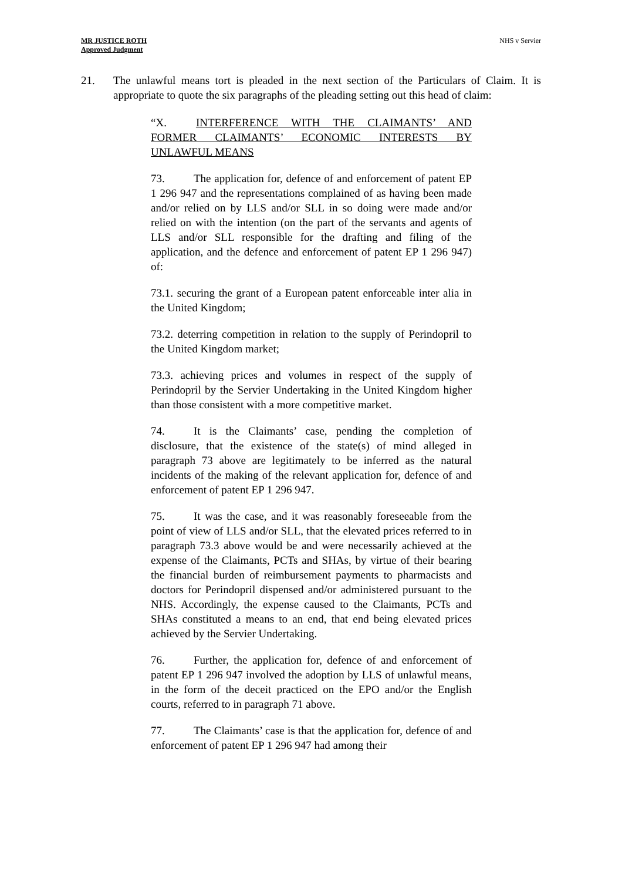MR JUSTICE ROTH
Approved Judgment
NHS v Servier
21. The unlawful means tort is pleaded in the next section of the Particulars of Claim. It is appropriate to quote the six paragraphs of the pleading setting out this head of claim:
“X. INTERFERENCE WITH THE CLAIMANTS’ AND FORMER CLAIMANTS’ ECONOMIC INTERESTS BY UNLAWFUL MEANS
73. The application for, defence of and enforcement of patent EP 1 296 947 and the representations complained of as having been made and/or relied on by LLS and/or SLL in so doing were made and/or relied on with the intention (on the part of the servants and agents of LLS and/or SLL responsible for the drafting and filing of the application, and the defence and enforcement of patent EP 1 296 947) of:
73.1. securing the grant of a European patent enforceable inter alia in the United Kingdom;
73.2. deterring competition in relation to the supply of Perindopril to the United Kingdom market;
73.3. achieving prices and volumes in respect of the supply of Perindopril by the Servier Undertaking in the United Kingdom higher than those consistent with a more competitive market.
74. It is the Claimants’ case, pending the completion of disclosure, that the existence of the state(s) of mind alleged in paragraph 73 above are legitimately to be inferred as the natural incidents of the making of the relevant application for, defence of and enforcement of patent EP 1 296 947.
75. It was the case, and it was reasonably foreseeable from the point of view of LLS and/or SLL, that the elevated prices referred to in paragraph 73.3 above would be and were necessarily achieved at the expense of the Claimants, PCTs and SHAs, by virtue of their bearing the financial burden of reimbursement payments to pharmacists and doctors for Perindopril dispensed and/or administered pursuant to the NHS. Accordingly, the expense caused to the Claimants, PCTs and SHAs constituted a means to an end, that end being elevated prices achieved by the Servier Undertaking.
76. Further, the application for, defence of and enforcement of patent EP 1 296 947 involved the adoption by LLS of unlawful means, in the form of the deceit practiced on the EPO and/or the English courts, referred to in paragraph 71 above.
77. The Claimants’ case is that the application for, defence of and enforcement of patent EP 1 296 947 had among their